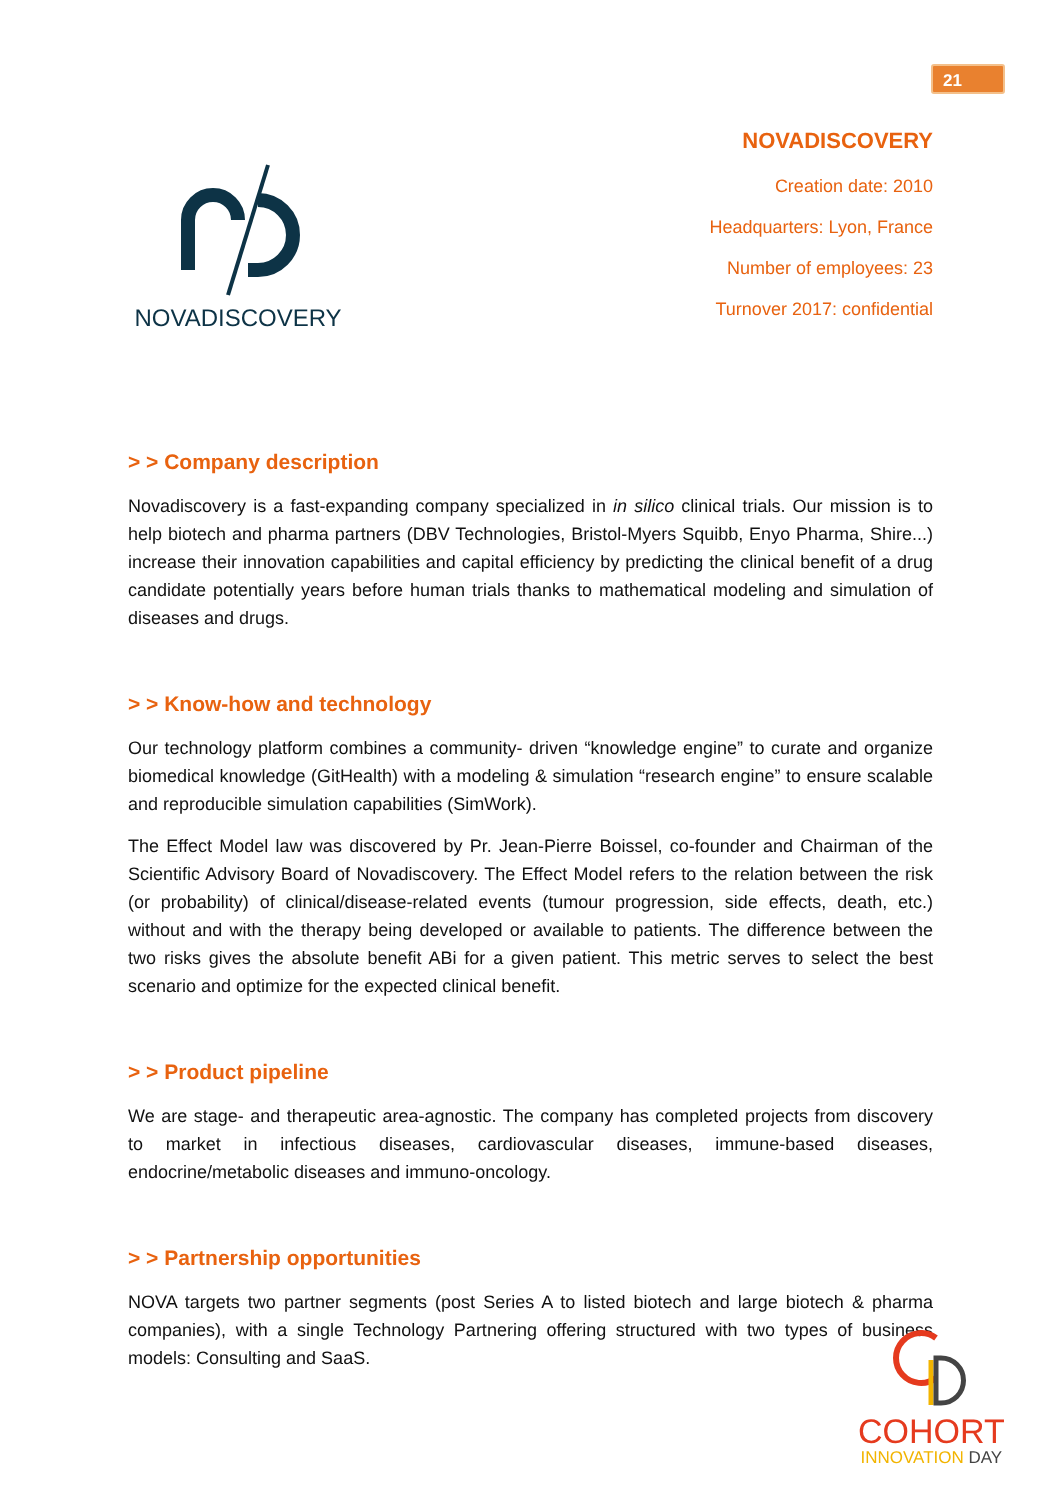21
NOVADISCOVERY
NOVADISCOVERY
Creation date: 2010
Headquarters: Lyon, France
Number of employees: 23
Turnover 2017: confidential
> > Company description
Novadiscovery is a fast-expanding company specialized in in silico clinical trials. Our mission is to help biotech and pharma partners (DBV Technologies, Bristol-Myers Squibb, Enyo Pharma, Shire...) increase their innovation capabilities and capital efficiency by predicting the clinical benefit of a drug candidate potentially years before human trials thanks to mathematical modeling and simulation of diseases and drugs.
> > Know-how and technology
Our technology platform combines a community- driven “knowledge engine” to curate and organize biomedical knowledge (GitHealth) with a modeling & simulation “research engine” to ensure scalable and reproducible simulation capabilities (SimWork).
The Effect Model law was discovered by Pr. Jean-Pierre Boissel, co-founder and Chairman of the Scientific Advisory Board of Novadiscovery. The Effect Model refers to the relation between the risk (or probability) of clinical/disease-related events (tumour progression, side effects, death, etc.) without and with the therapy being developed or available to patients. The difference between the two risks gives the absolute benefit ABi for a given patient. This metric serves to select the best scenario and optimize for the expected clinical benefit.
> > Product pipeline
We are stage- and therapeutic area-agnostic. The company has completed projects from discovery to market in infectious diseases, cardiovascular diseases, immune-based diseases, endocrine/metabolic diseases and immuno-oncology.
> > Partnership opportunities
NOVA targets two partner segments (post Series A to listed biotech and large biotech & pharma companies), with a single Technology Partnering offering structured with two types of business models: Consulting and SaaS.
COHORT
INNOVATION DAY